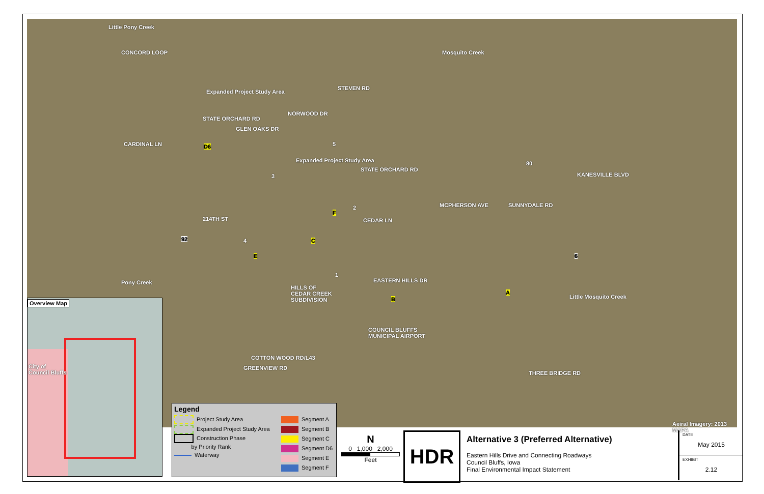Expanded Project Study Area
NORWOOD DR
STATE ORCHARD RD
GLEN OAKS DR
D6
Expanded Project Study Area
5
3
214TH ST
92
F
2
C 4
E
1
EASTERN HILLS DR Pony Creek
HILLS OF
CEDAR CREEK
SUBDIVISION B
A
COUNCIL BLUFFS
MUNICIPAL AIRPORT
Mosquito Creek
80
6
Little Mosquito Creek
SUNNYDALE RD
KANESVILLE BLVD
MCPHERSON AVE
CEDAR LN
STEVEN RD
STATE ORCHARD RD
Little Pony Creek
CONCORD LOOP
CARDINAL LN
COTTON WOOD RD/L43
GREENVIEW RD
THREE BRIDGE RD
Aeiral Imagery: 2013 MAPA
Overview Map
City of
Council Bluffs
Legend
Project Study Area
Expanded Project Study Area
Construction Phase
by Priority Rank
Waterway
Segment A
Segment B
Segment C
Segment D6
Segment E
Segment F
N
0 1,000 2,000
Feet
HDR
Alternative 3 (Preferred Alternative)
Eastern Hills Drive and Connecting Roadways
Council Bluffs, Iowa
Final Environmental Impact Statement
DATE
May 2015
EXHIBIT
2.12